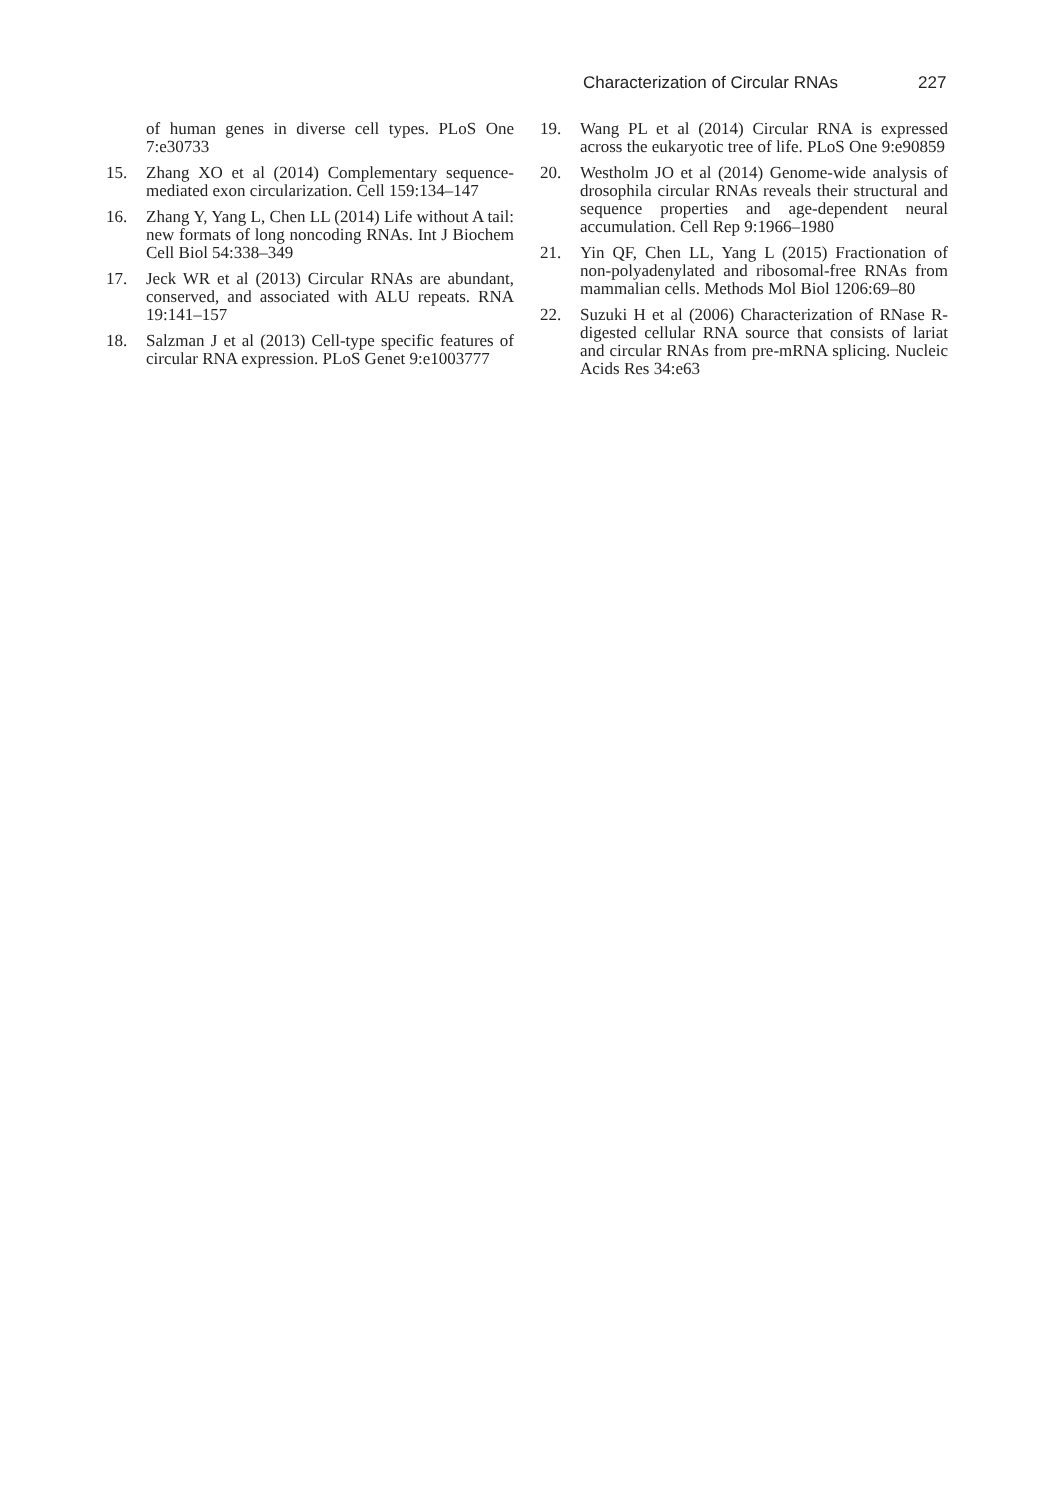Characterization of Circular RNAs 227
of human genes in diverse cell types. PLoS One 7:e30733
15. Zhang XO et al (2014) Complementary sequence-mediated exon circularization. Cell 159:134–147
16. Zhang Y, Yang L, Chen LL (2014) Life without A tail: new formats of long noncoding RNAs. Int J Biochem Cell Biol 54:338–349
17. Jeck WR et al (2013) Circular RNAs are abundant, conserved, and associated with ALU repeats. RNA 19:141–157
18. Salzman J et al (2013) Cell-type specific features of circular RNA expression. PLoS Genet 9:e1003777
19. Wang PL et al (2014) Circular RNA is expressed across the eukaryotic tree of life. PLoS One 9:e90859
20. Westholm JO et al (2014) Genome-wide analysis of drosophila circular RNAs reveals their structural and sequence properties and age-dependent neural accumulation. Cell Rep 9:1966–1980
21. Yin QF, Chen LL, Yang L (2015) Fractionation of non-polyadenylated and ribosomal-free RNAs from mammalian cells. Methods Mol Biol 1206:69–80
22. Suzuki H et al (2006) Characterization of RNase R-digested cellular RNA source that consists of lariat and circular RNAs from pre-mRNA splicing. Nucleic Acids Res 34:e63